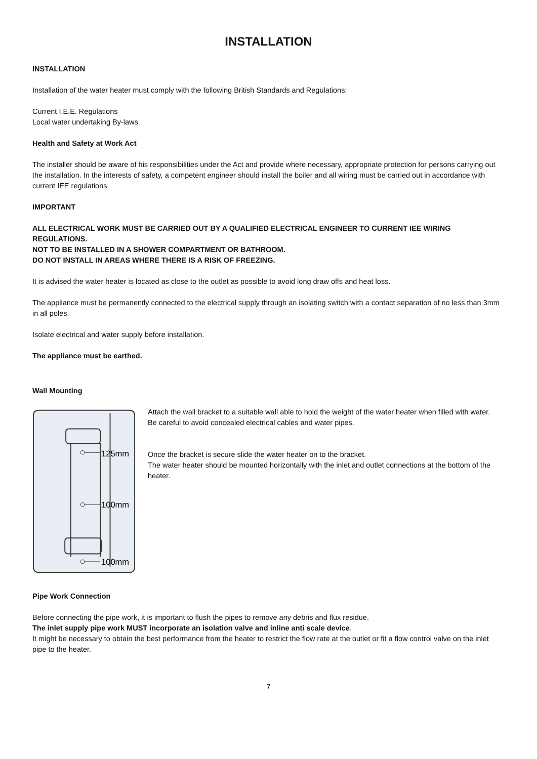INSTALLATION
INSTALLATION
Installation of the water heater must comply with the following British Standards and Regulations:
Current I.E.E. Regulations
Local water undertaking By-laws.
Health and Safety at Work Act
The installer should be aware of his responsibilities under the Act and provide where necessary, appropriate protection for persons carrying out the installation. In the interests of safety, a competent engineer should install the boiler and all wiring must be carried out in accordance with current IEE regulations.
IMPORTANT
ALL ELECTRICAL WORK MUST BE CARRIED OUT BY A QUALIFIED ELECTRICAL ENGINEER TO CURRENT IEE WIRING REGULATIONS.
NOT TO BE INSTALLED IN A SHOWER COMPARTMENT OR BATHROOM.
DO NOT INSTALL IN AREAS WHERE THERE IS A RISK OF FREEZING.
It is advised the water heater is located as close to the outlet as possible to avoid long draw offs and heat loss.
The appliance must be permanently connected to the electrical supply through an isolating switch with a contact separation of no less than 3mm in all poles.
Isolate electrical and water supply before installation.
The appliance must be earthed.
Wall Mounting
125mm
100mm
100mm
Attach the wall bracket to a suitable wall able to hold the weight of the water heater when filled with water.
Be careful to avoid concealed electrical cables and water pipes.
Once the bracket is secure slide the water heater on to the bracket.
The water heater should be mounted horizontally with the inlet and outlet connections at the bottom of the heater.
Pipe Work Connection
Before connecting the pipe work, it is important to flush the pipes to remove any debris and flux residue.
The inlet supply pipe work MUST incorporate an isolation valve and inline anti scale device.
It might be necessary to obtain the best performance from the heater to restrict the flow rate at the outlet or fit a flow control valve on the inlet pipe to the heater.
7